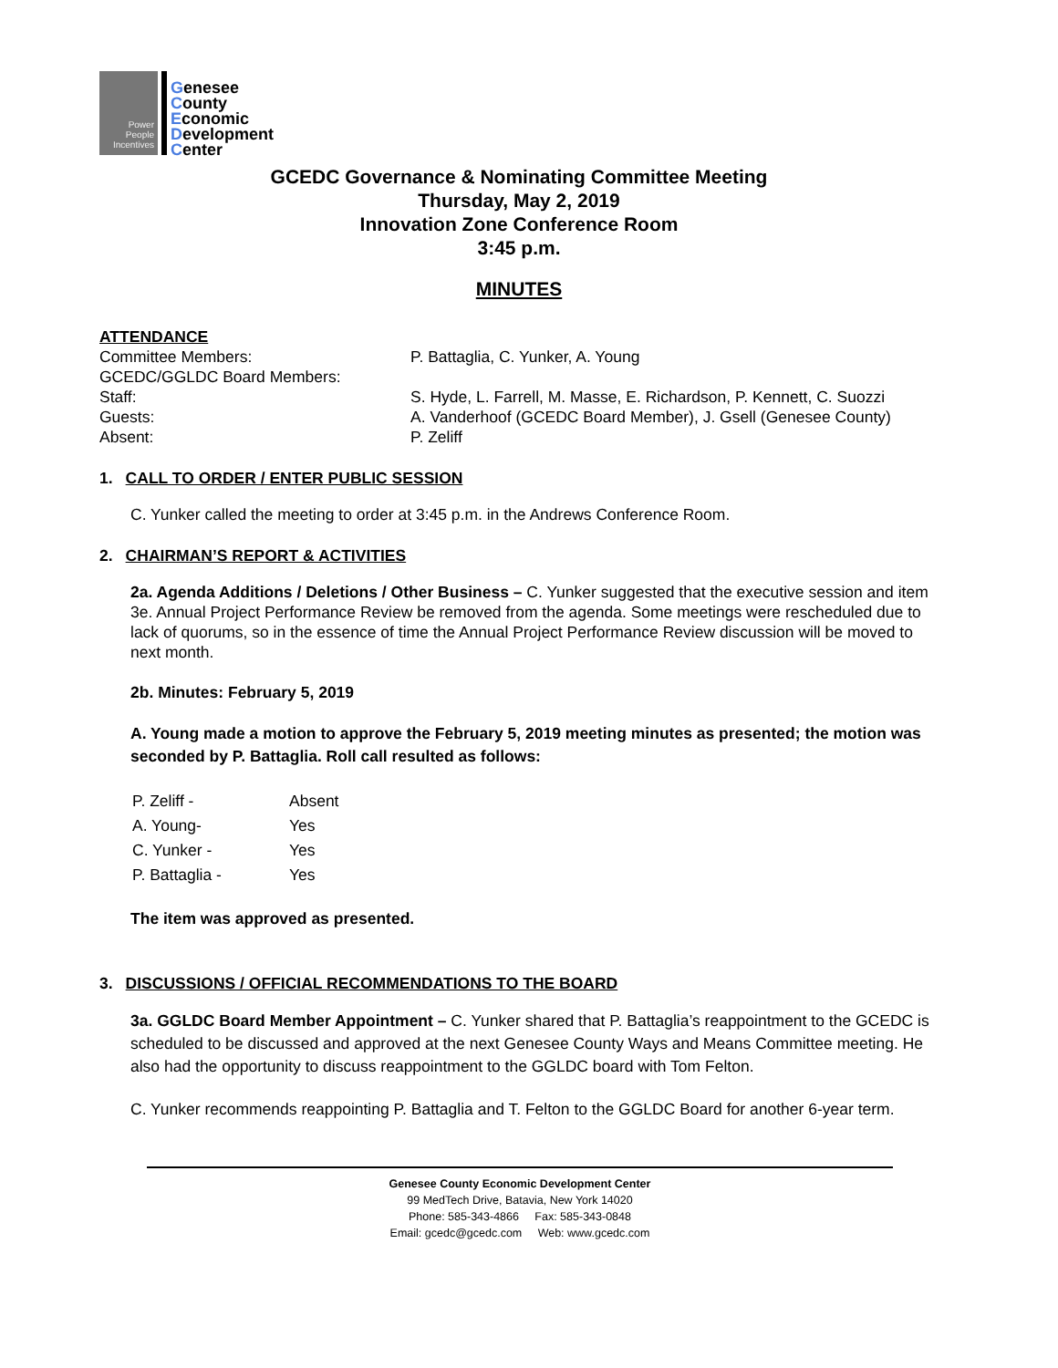Power
People
Incentives
Genesee
County
Economic
Development
Center
GCEDC Governance & Nominating Committee Meeting
Thursday, May 2, 2019
Innovation Zone Conference Room
3:45 p.m.
MINUTES
ATTENDANCE
| Committee Members: | P. Battaglia, C. Yunker, A. Young |
| GCEDC/GGLDC Board Members: | |
| Staff: | S. Hyde, L. Farrell, M. Masse, E. Richardson, P. Kennett, C. Suozzi |
| Guests: | A. Vanderhoof (GCEDC Board Member), J. Gsell (Genesee County) |
| Absent: | P. Zeliff |
1. CALL TO ORDER / ENTER PUBLIC SESSION
C. Yunker called the meeting to order at 3:45 p.m. in the Andrews Conference Room.
2. CHAIRMAN’S REPORT & ACTIVITIES
2a. Agenda Additions / Deletions / Other Business – C. Yunker suggested that the executive session and item 3e. Annual Project Performance Review be removed from the agenda. Some meetings were rescheduled due to lack of quorums, so in the essence of time the Annual Project Performance Review discussion will be moved to next month.
2b. Minutes: February 5, 2019
A. Young made a motion to approve the February 5, 2019 meeting minutes as presented; the motion was seconded by P. Battaglia. Roll call resulted as follows:
| P. Zeliff - | Absent |
| A. Young- | Yes |
| C. Yunker - | Yes |
| P. Battaglia - | Yes |
The item was approved as presented.
3. DISCUSSIONS / OFFICIAL RECOMMENDATIONS TO THE BOARD
3a. GGLDC Board Member Appointment – C. Yunker shared that P. Battaglia’s reappointment to the GCEDC is scheduled to be discussed and approved at the next Genesee County Ways and Means Committee meeting. He also had the opportunity to discuss reappointment to the GGLDC board with Tom Felton.
C. Yunker recommends reappointing P. Battaglia and T. Felton to the GGLDC Board for another 6-year term.
Genesee County Economic Development Center
99 MedTech Drive, Batavia, New York 14020
Phone: 585-343-4866 Fax: 585-343-0848
Email: gcedc@gcedc.com Web: www.gcedc.com